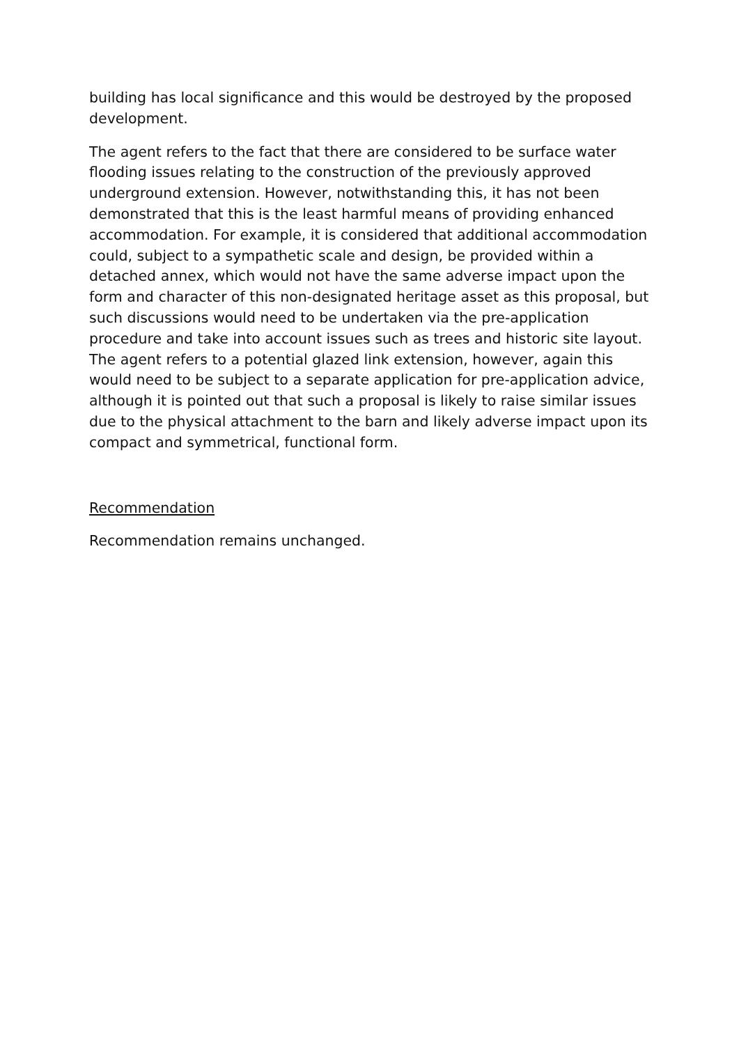building has local significance and this would be destroyed by the proposed development.
The agent refers to the fact that there are considered to be surface water flooding issues relating to the construction of the previously approved underground extension. However, notwithstanding this, it has not been demonstrated that this is the least harmful means of providing enhanced accommodation. For example, it is considered that additional accommodation could, subject to a sympathetic scale and design, be provided within a detached annex, which would not have the same adverse impact upon the form and character of this non-designated heritage asset as this proposal, but such discussions would need to be undertaken via the pre-application procedure and take into account issues such as trees and historic site layout. The agent refers to a potential glazed link extension, however, again this would need to be subject to a separate application for pre-application advice, although it is pointed out that such a proposal is likely to raise similar issues due to the physical attachment to the barn and likely adverse impact upon its compact and symmetrical, functional form.
Recommendation
Recommendation remains unchanged.